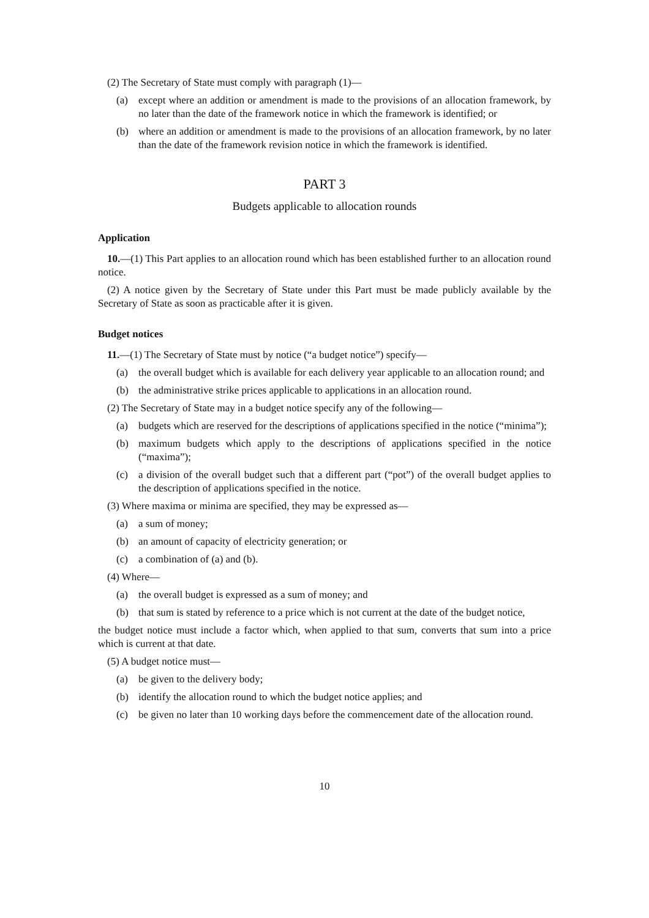(2) The Secretary of State must comply with paragraph (1)—
(a) except where an addition or amendment is made to the provisions of an allocation framework, by no later than the date of the framework notice in which the framework is identified; or
(b) where an addition or amendment is made to the provisions of an allocation framework, by no later than the date of the framework revision notice in which the framework is identified.
PART 3
Budgets applicable to allocation rounds
Application
10.—(1) This Part applies to an allocation round which has been established further to an allocation round notice.
(2) A notice given by the Secretary of State under this Part must be made publicly available by the Secretary of State as soon as practicable after it is given.
Budget notices
11.—(1) The Secretary of State must by notice (“a budget notice”) specify—
(a) the overall budget which is available for each delivery year applicable to an allocation round; and
(b) the administrative strike prices applicable to applications in an allocation round.
(2) The Secretary of State may in a budget notice specify any of the following—
(a) budgets which are reserved for the descriptions of applications specified in the notice (“minima”);
(b) maximum budgets which apply to the descriptions of applications specified in the notice (“maxima”);
(c) a division of the overall budget such that a different part (“pot”) of the overall budget applies to the description of applications specified in the notice.
(3) Where maxima or minima are specified, they may be expressed as—
(a) a sum of money;
(b) an amount of capacity of electricity generation; or
(c) a combination of (a) and (b).
(4) Where—
(a) the overall budget is expressed as a sum of money; and
(b) that sum is stated by reference to a price which is not current at the date of the budget notice,
the budget notice must include a factor which, when applied to that sum, converts that sum into a price which is current at that date.
(5) A budget notice must—
(a) be given to the delivery body;
(b) identify the allocation round to which the budget notice applies; and
(c) be given no later than 10 working days before the commencement date of the allocation round.
10